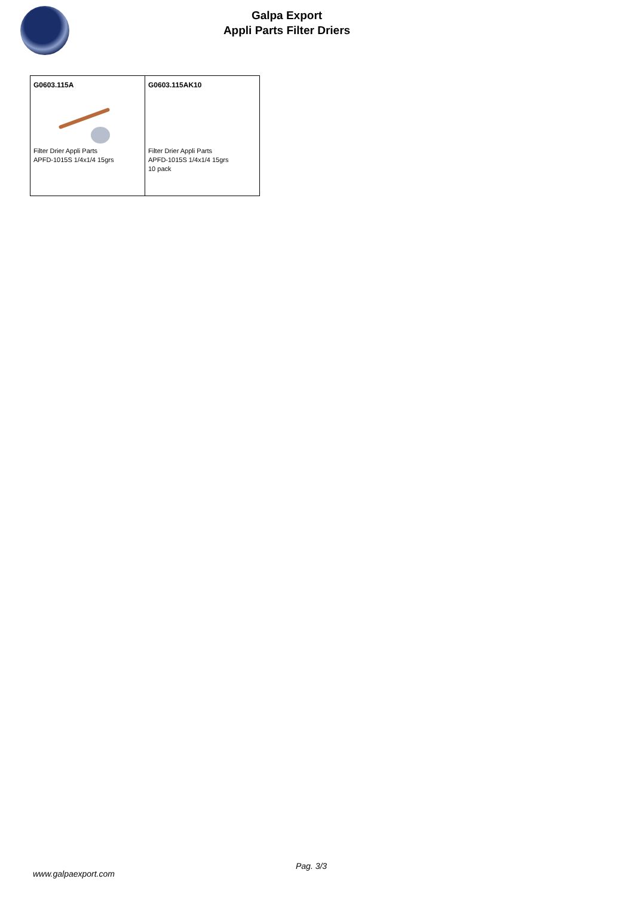Galpa Export
Appli Parts Filter Driers
| G0603.115A Filter Drier Appli Parts APFD-1015S 1/4x1/4 15grs | G0603.115AK10 Filter Drier Appli Parts APFD-1015S 1/4x1/4 15grs 10 pack |
Pag. 3/3
www.galpaexport.com